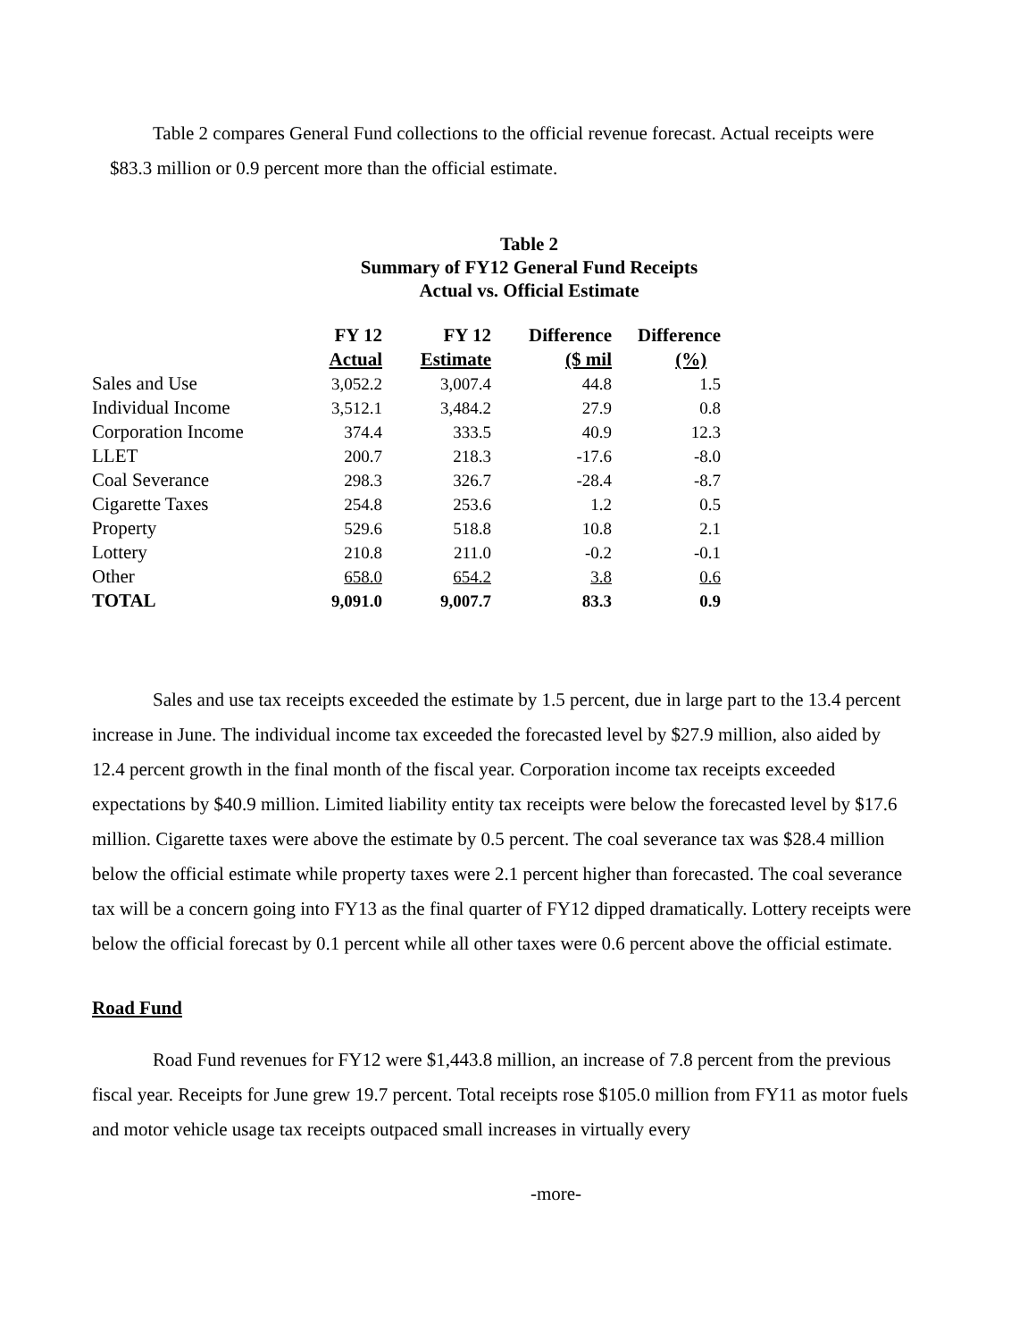Table 2 compares General Fund collections to the official revenue forecast. Actual receipts were $83.3 million or 0.9 percent more than the official estimate.
Table 2
Summary of FY12 General Fund Receipts
Actual vs. Official Estimate
| | FY 12 Actual | FY 12 Estimate | Difference ($ mil | Difference (%) |
| --- | --- | --- | --- | --- |
| Sales and Use | 3,052.2 | 3,007.4 | 44.8 | 1.5 |
| Individual Income | 3,512.1 | 3,484.2 | 27.9 | 0.8 |
| Corporation Income | 374.4 | 333.5 | 40.9 | 12.3 |
| LLET | 200.7 | 218.3 | -17.6 | -8.0 |
| Coal Severance | 298.3 | 326.7 | -28.4 | -8.7 |
| Cigarette Taxes | 254.8 | 253.6 | 1.2 | 0.5 |
| Property | 529.6 | 518.8 | 10.8 | 2.1 |
| Lottery | 210.8 | 211.0 | -0.2 | -0.1 |
| Other | 658.0 | 654.2 | 3.8 | 0.6 |
| TOTAL | 9,091.0 | 9,007.7 | 83.3 | 0.9 |
Sales and use tax receipts exceeded the estimate by 1.5 percent, due in large part to the 13.4 percent increase in June. The individual income tax exceeded the forecasted level by $27.9 million, also aided by 12.4 percent growth in the final month of the fiscal year. Corporation income tax receipts exceeded expectations by $40.9 million. Limited liability entity tax receipts were below the forecasted level by $17.6 million. Cigarette taxes were above the estimate by 0.5 percent. The coal severance tax was $28.4 million below the official estimate while property taxes were 2.1 percent higher than forecasted. The coal severance tax will be a concern going into FY13 as the final quarter of FY12 dipped dramatically. Lottery receipts were below the official forecast by 0.1 percent while all other taxes were 0.6 percent above the official estimate.
Road Fund
Road Fund revenues for FY12 were $1,443.8 million, an increase of 7.8 percent from the previous fiscal year. Receipts for June grew 19.7 percent. Total receipts rose $105.0 million from FY11 as motor fuels and motor vehicle usage tax receipts outpaced small increases in virtually every
-more-